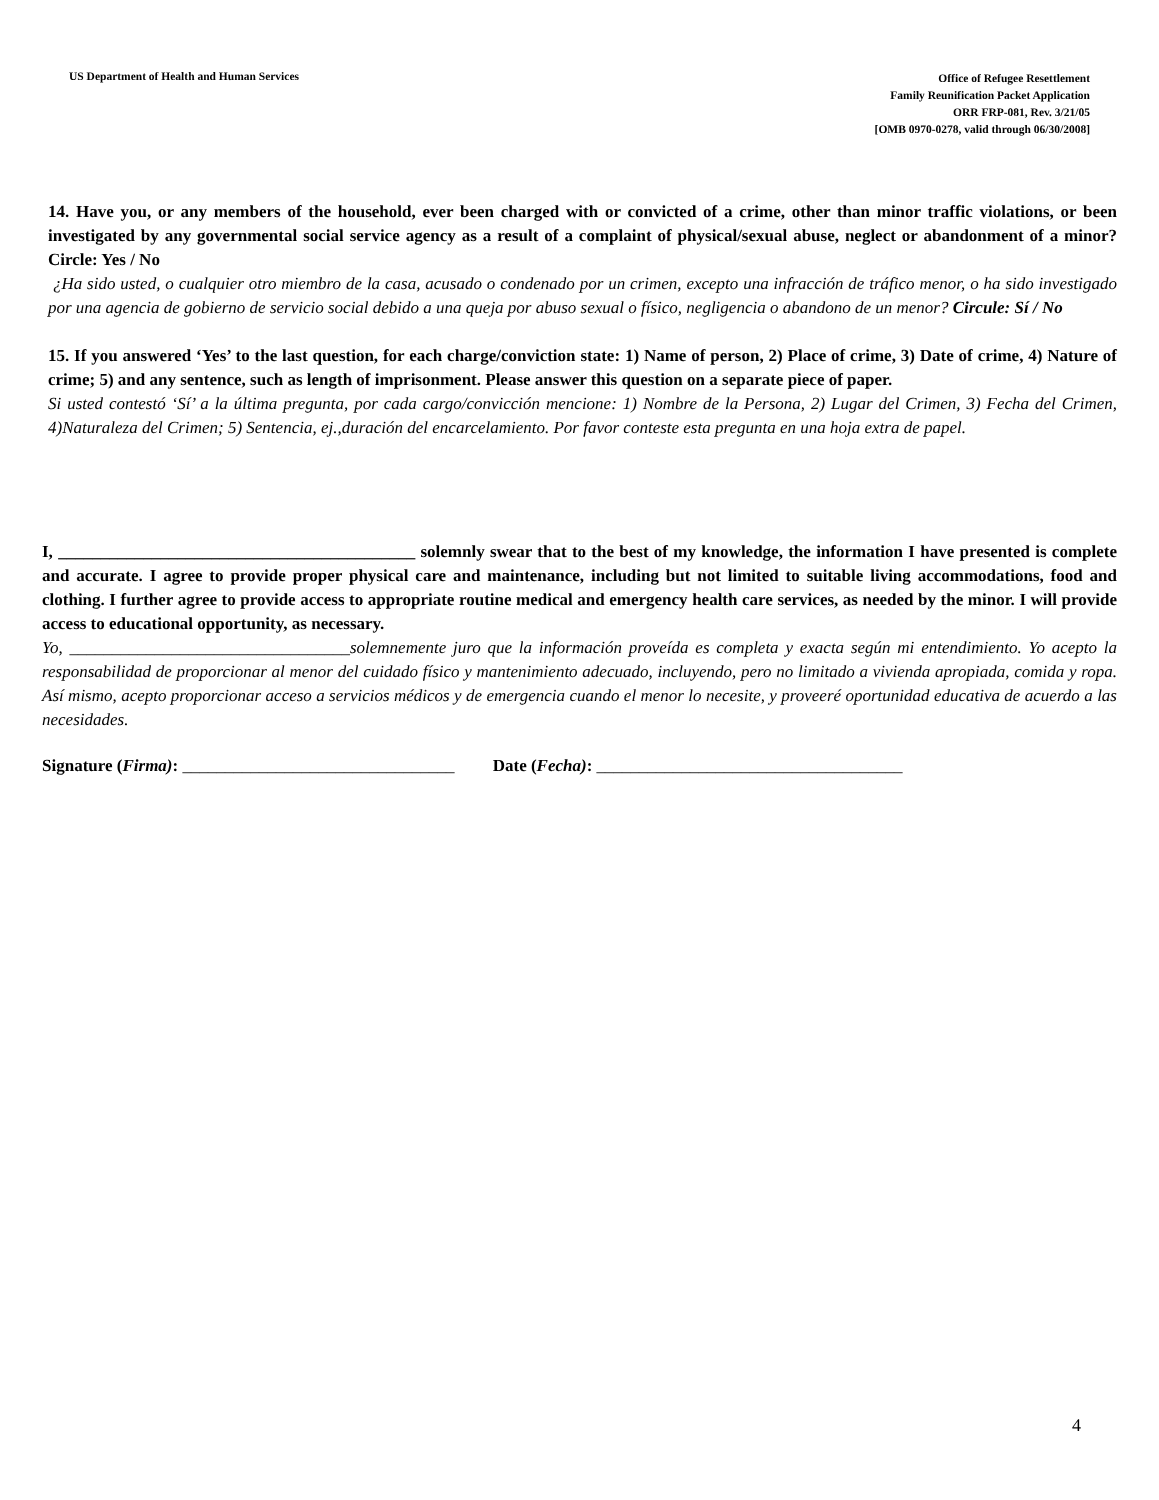US Department of Health and Human Services
Office of Refugee Resettlement
Family Reunification Packet Application
ORR FRP-081, Rev. 3/21/05
[OMB 0970-0278, valid through 06/30/2008]
14. Have you, or any members of the household, ever been charged with or convicted of a crime, other than minor traffic violations, or been investigated by any governmental social service agency as a result of a complaint of physical/sexual abuse, neglect or abandonment of a minor? Circle: Yes / No
¿Ha sido usted, o cualquier otro miembro de la casa, acusado o condenado por un crimen, excepto una infracción de tráfico menor, o ha sido investigado por una agencia de gobierno de servicio social debido a una queja por abuso sexual o físico, negligencia o abandono de un menor? Circule: Sí / No
15. If you answered ‘Yes’ to the last question, for each charge/conviction state: 1) Name of person, 2) Place of crime, 3) Date of crime, 4) Nature of crime; 5) and any sentence, such as length of imprisonment. Please answer this question on a separate piece of paper.
Si usted contestó ‘Sí’ a la última pregunta, por cada cargo/convicción mencione: 1) Nombre de la Persona, 2) Lugar del Crimen, 3) Fecha del Crimen, 4)Naturaleza del Crimen; 5) Sentencia, ej.,duración del encarcelamiento. Por favor conteste esta pregunta en una hoja extra de papel.
I, __________________________________________ solemnly swear that to the best of my knowledge, the information I have presented is complete and accurate. I agree to provide proper physical care and maintenance, including but not limited to suitable living accommodations, food and clothing. I further agree to provide access to appropriate routine medical and emergency health care services, as needed by the minor. I will provide access to educational opportunity, as necessary.
Yo, _________________________________solemnemente juro que la información proveída es completa y exacta según mi entendimiento. Yo acepto la responsabilidad de proporcionar al menor del cuidado físico y mantenimiento adecuado, incluyendo, pero no limitado a vivienda apropiada, comida y ropa. Así mismo, acepto proporcionar acceso a servicios médicos y de emergencia cuando el menor lo necesite, y proveeré oportunidad educativa de acuerdo a las necesidades.
Signature (Firma): ________________________________ Date (Fecha): ____________________________________
4